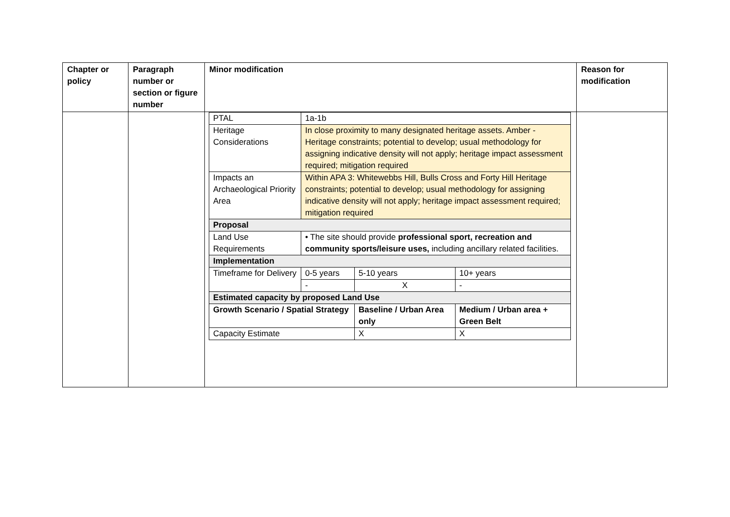| Chapter or policy | Paragraph number or section or figure number | Minor modification | Reason for modification |
| --- | --- | --- | --- |
| | | / PTAL / 1a-1b / / / / / Heritage Considerations / In close proximity to many designated heritage assets. Amber - Heritage constraints; potential to develop; usual methodology for assigning indicative density will not apply; heritage impact assessment required; mitigation required / / / / / Impacts an Archaeological Priority Area / Within APA 3: Whitewebbs Hill, Bulls Cross and Forty Hill Heritage constraints; potential to develop; usual methodology for assigning indicative density will not apply; heritage impact assessment required; mitigation required / / / / / Proposal / / / / / / Land Use Requirements / • The site should provide professional sport, recreation and community sports/leisure uses, including ancillary related facilities. / / / / / Implementation / / / / / / Timeframe for Delivery / 0-5 years / / 5-10 years / 10+ years / / / - / / X / - / / Estimated capacity by proposed Land Use / / / / / / Growth Scenario / Spatial Strategy / / Baseline / Urban Area only / / Medium / Urban area + Green Belt / / Capacity Estimate / / X / / X / | |